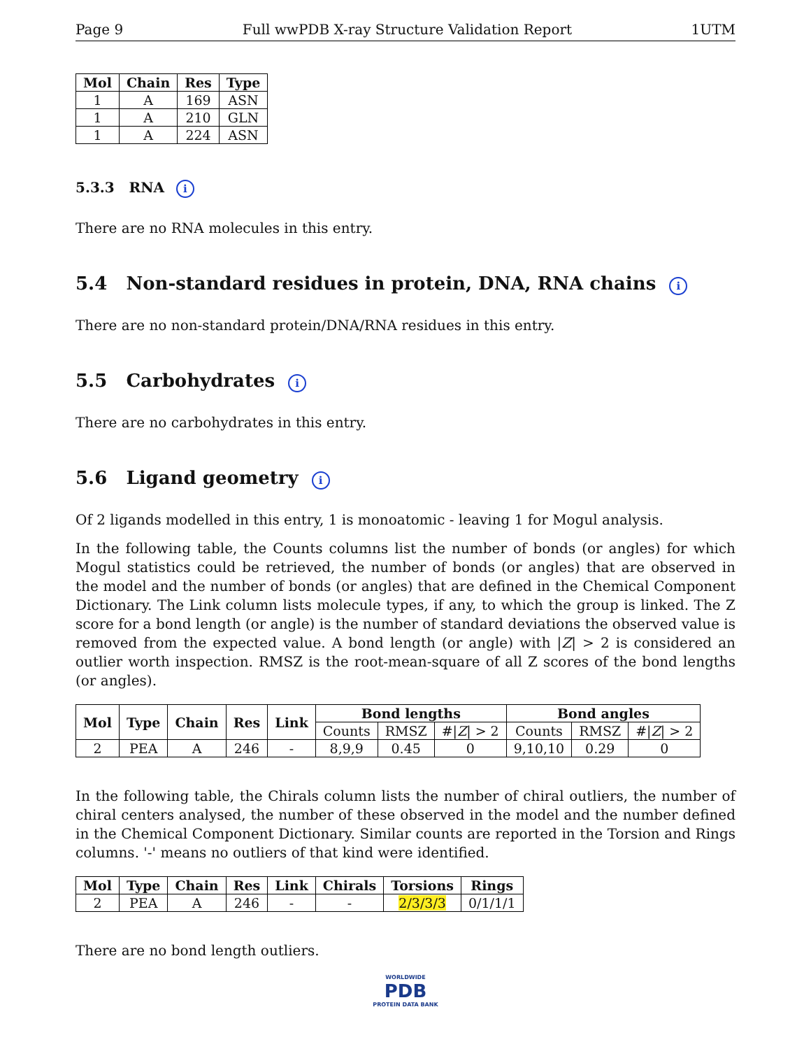Page 9 Full wwPDB X-ray Structure Validation Report 1UTM
| Mol | Chain | Res | Type |
| --- | --- | --- | --- |
| 1 | A | 169 | ASN |
| 1 | A | 210 | GLN |
| 1 | A | 224 | ASN |
5.3.3 RNA i
There are no RNA molecules in this entry.
5.4 Non-standard residues in protein, DNA, RNA chains i
There are no non-standard protein/DNA/RNA residues in this entry.
5.5 Carbohydrates i
There are no carbohydrates in this entry.
5.6 Ligand geometry i
Of 2 ligands modelled in this entry, 1 is monoatomic - leaving 1 for Mogul analysis.
In the following table, the Counts columns list the number of bonds (or angles) for which Mogul statistics could be retrieved, the number of bonds (or angles) that are observed in the model and the number of bonds (or angles) that are defined in the Chemical Component Dictionary. The Link column lists molecule types, if any, to which the group is linked. The Z score for a bond length (or angle) is the number of standard deviations the observed value is removed from the expected value. A bond length (or angle) with |Z| > 2 is considered an outlier worth inspection. RMSZ is the root-mean-square of all Z scores of the bond lengths (or angles).
| Mol | Type | Chain | Res | Link | Bond lengths | | | Bond angles | | |
| --- | --- | --- | --- | --- | --- | --- | --- | --- | --- | --- |
| | | | | | Counts | RMSZ | #/ Z / > 2 | Counts | RMSZ | #/ Z / > 2 |
| 2 | PEA | A | 246 | - | 8,9,9 | 0.45 | 0 | 9,10,10 | 0.29 | 0 |
In the following table, the Chirals column lists the number of chiral outliers, the number of chiral centers analysed, the number of these observed in the model and the number defined in the Chemical Component Dictionary. Similar counts are reported in the Torsion and Rings columns. '-' means no outliers of that kind were identified.
| Mol | Type | Chain | Res | Link | Chirals | Torsions | Rings |
| --- | --- | --- | --- | --- | --- | --- | --- |
| 2 | PEA | A | 246 | - | - | 2/3/3/3 | 0/1/1/1 |
There are no bond length outliers.
WORLDWIDE
PDB
PROTEIN DATA BANK